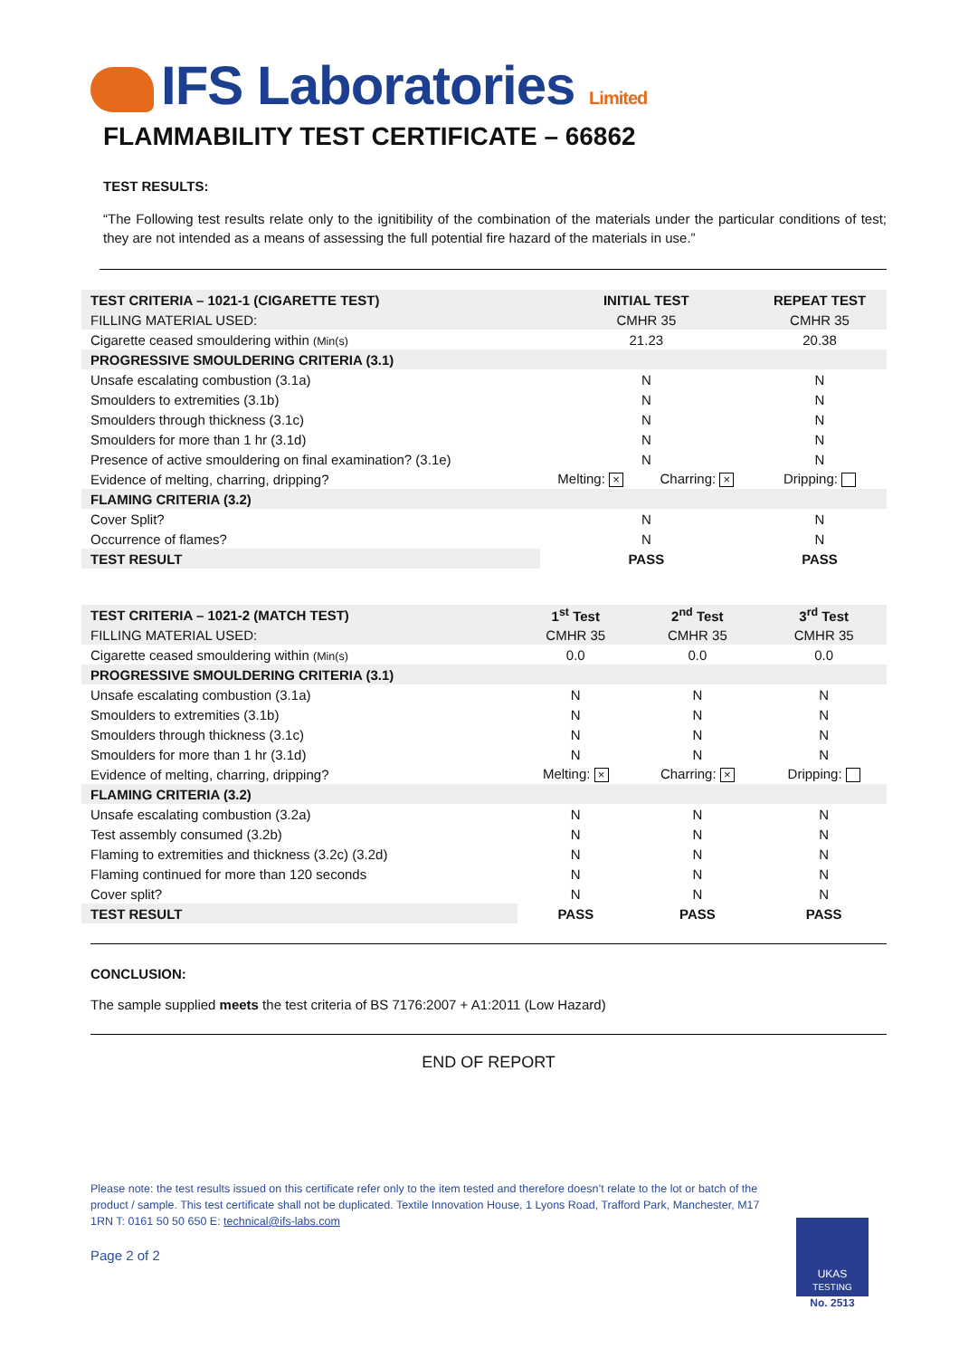IFS Laboratories Limited
FLAMMABILITY TEST CERTIFICATE – 66862
TEST RESULTS:
“The Following test results relate only to the ignitibility of the combination of the materials under the particular conditions of test; they are not intended as a means of assessing the full potential fire hazard of the materials in use.”
| TEST CRITERIA – 1021-1 (CIGARETTE TEST) | INITIAL TEST | | REPEAT TEST |
| --- | --- | --- | --- |
| FILLING MATERIAL USED: | CMHR 35 | | CMHR 35 |
| Cigarette ceased smouldering within (Min(s) | 21.23 | | 20.38 |
| PROGRESSIVE SMOULDERING CRITERIA (3.1) | | | |
| Unsafe escalating combustion (3.1a) | N | | N |
| Smoulders to extremities (3.1b) | N | | N |
| Smoulders through thickness (3.1c) | N | | N |
| Smoulders for more than 1 hr (3.1d) | N | | N |
| Presence of active smouldering on final examination? (3.1e) | N | | N |
| Evidence of melting, charring, dripping? | Melting: × | Charring: × | Dripping: |
| FLAMING CRITERIA (3.2) | | | |
| Cover Split? | N | | N |
| Occurrence of flames? | N | | N |
| TEST RESULT | PASS | | PASS |
| TEST CRITERIA – 1021-2 (MATCH TEST) | 1<sup>st</sup> Test | 2<sup>nd</sup> Test | 3<sup>rd</sup> Test |
| --- | --- | --- | --- |
| FILLING MATERIAL USED: | CMHR 35 | CMHR 35 | CMHR 35 |
| Cigarette ceased smouldering within (Min(s) | 0.0 | 0.0 | 0.0 |
| PROGRESSIVE SMOULDERING CRITERIA (3.1) | | | |
| Unsafe escalating combustion (3.1a) | N | N | N |
| Smoulders to extremities (3.1b) | N | N | N |
| Smoulders through thickness (3.1c) | N | N | N |
| Smoulders for more than 1 hr (3.1d) | N | N | N |
| Evidence of melting, charring, dripping? | Melting: × | Charring: × | Dripping: |
| FLAMING CRITERIA (3.2) | | | |
| Unsafe escalating combustion (3.2a) | N | N | N |
| Test assembly consumed (3.2b) | N | N | N |
| Flaming to extremities and thickness (3.2c) (3.2d) | N | N | N |
| Flaming continued for more than 120 seconds | N | N | N |
| Cover split? | N | N | N |
| TEST RESULT | PASS | PASS | PASS |
CONCLUSION:
The sample supplied meets the test criteria of BS 7176:2007 + A1:2011 (Low Hazard)
END OF REPORT
Please note: the test results issued on this certificate refer only to the item tested and therefore doesn’t relate to the lot or batch of the product / sample. This test certificate shall not be duplicated. Textile Innovation House, 1 Lyons Road, Trafford Park, Manchester, M17 1RN T: 0161 50 50 650 E: technical@ifs-labs.com
Page 2 of 2
UKAS
TESTING
No. 2513